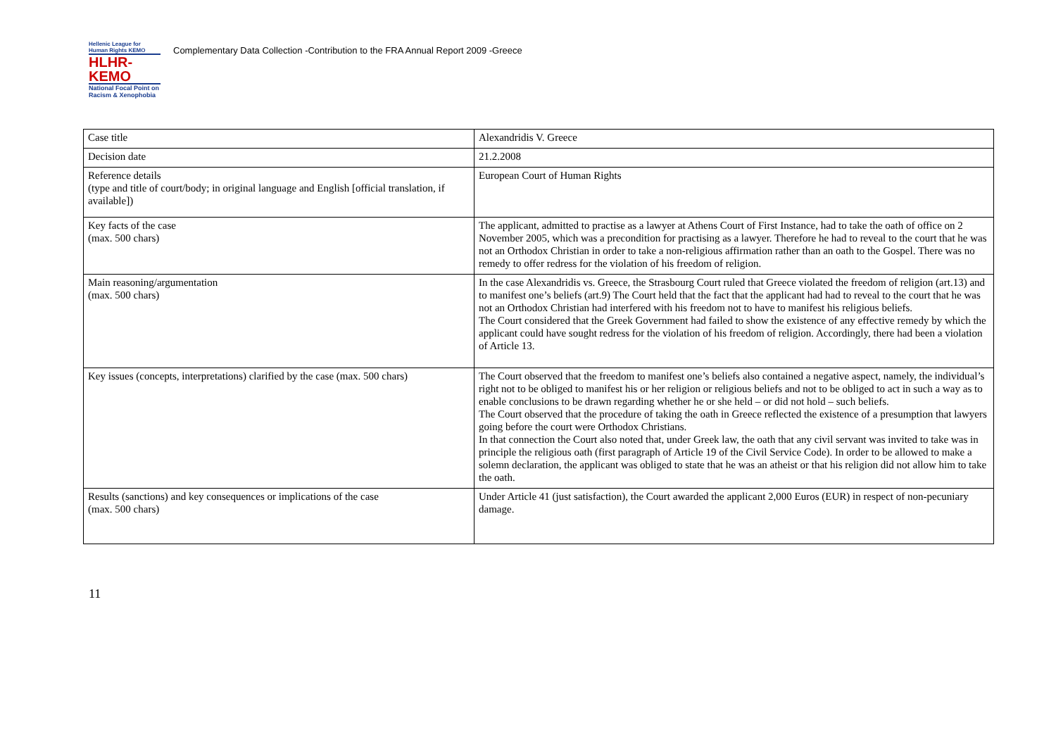Hellenic League for Human Rights ΚΕΜΟ
HLHR-KEMO
National Focal Point on Racism & Xenophobia
Complementary Data Collection -Contribution to the FRA Annual Report 2009 -Greece
| Case title | Alexandridis V. Greece |
| Decision date | 21.2.2008 |
| Reference details (type and title of court/body; in original language and English [official translation, if available]) | European Court of Human Rights |
| Key facts of the case (max. 500 chars) | The applicant, admitted to practise as a lawyer at Athens Court of First Instance, had to take the oath of office on 2 November 2005, which was a precondition for practising as a lawyer. Therefore he had to reveal to the court that he was not an Orthodox Christian in order to take a non-religious affirmation rather than an oath to the Gospel. There was no remedy to offer redress for the violation of his freedom of religion. |
| Main reasoning/argumentation (max. 500 chars) | In the case Alexandridis vs. Greece, the Strasbourg Court ruled that Greece violated the freedom of religion (art.13) and to manifest one’s beliefs (art.9) The Court held that the fact that the applicant had had to reveal to the court that he was not an Orthodox Christian had interfered with his freedom not to have to manifest his religious beliefs. The Court considered that the Greek Government had failed to show the existence of any effective remedy by which the applicant could have sought redress for the violation of his freedom of religion. Accordingly, there had been a violation of Article 13. |
| Key issues (concepts, interpretations) clarified by the case (max. 500 chars) | The Court observed that the freedom to manifest one’s beliefs also contained a negative aspect, namely, the individual’s right not to be obliged to manifest his or her religion or religious beliefs and not to be obliged to act in such a way as to enable conclusions to be drawn regarding whether he or she held – or did not hold – such beliefs. The Court observed that the procedure of taking the oath in Greece reflected the existence of a presumption that lawyers going before the court were Orthodox Christians. In that connection the Court also noted that, under Greek law, the oath that any civil servant was invited to take was in principle the religious oath (first paragraph of Article 19 of the Civil Service Code). In order to be allowed to make a solemn declaration, the applicant was obliged to state that he was an atheist or that his religion did not allow him to take the oath. |
| Results (sanctions) and key consequences or implications of the case (max. 500 chars) | Under Article 41 (just satisfaction), the Court awarded the applicant 2,000 Euros (EUR) in respect of non-pecuniary damage. |
11